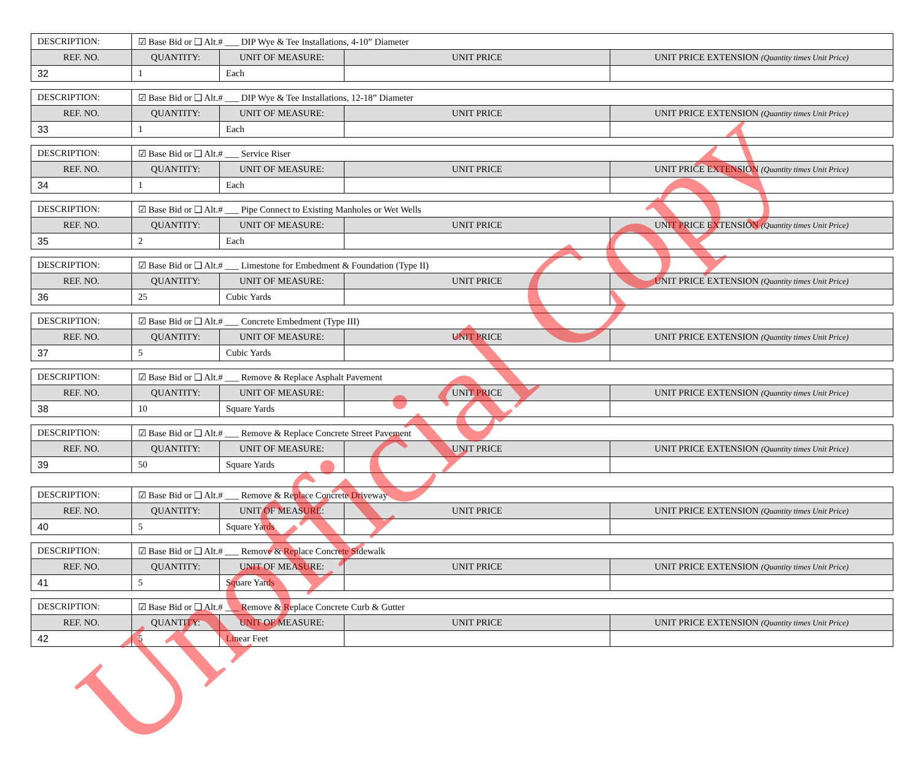| DESCRIPTION: | ☑ Base Bid or ❑ Alt.# ___ DIP Wye & Tee Installations, 4-10” Diameter | | | |
| REF. NO. | QUANTITY: | UNIT OF MEASURE: | UNIT PRICE | UNIT PRICE EXTENSION (Quantity times Unit Price) |
| 32 | 1 | Each | | |
| DESCRIPTION: | ☑ Base Bid or ❑ Alt.# ___ DIP Wye & Tee Installations, 12-18” Diameter | | | |
| REF. NO. | QUANTITY: | UNIT OF MEASURE: | UNIT PRICE | UNIT PRICE EXTENSION (Quantity times Unit Price) |
| 33 | 1 | Each | | |
| DESCRIPTION: | ☑ Base Bid or ❑ Alt.# ___ Service Riser | | | |
| REF. NO. | QUANTITY: | UNIT OF MEASURE: | UNIT PRICE | UNIT PRICE EXTENSION (Quantity times Unit Price) |
| 34 | 1 | Each | | |
| DESCRIPTION: | ☑ Base Bid or ❑ Alt.# ___ Pipe Connect to Existing Manholes or Wet Wells | | | |
| REF. NO. | QUANTITY: | UNIT OF MEASURE: | UNIT PRICE | UNIT PRICE EXTENSION (Quantity times Unit Price) |
| 35 | 2 | Each | | |
| DESCRIPTION: | ☑ Base Bid or ❑ Alt.# ___ Limestone for Embedment & Foundation (Type II) | | | |
| REF. NO. | QUANTITY: | UNIT OF MEASURE: | UNIT PRICE | UNIT PRICE EXTENSION (Quantity times Unit Price) |
| 36 | 25 | Cubic Yards | | |
| DESCRIPTION: | ☑ Base Bid or ❑ Alt.# ___ Concrete Embedment (Type III) | | | |
| REF. NO. | QUANTITY: | UNIT OF MEASURE: | UNIT PRICE | UNIT PRICE EXTENSION (Quantity times Unit Price) |
| 37 | 5 | Cubic Yards | | |
| DESCRIPTION: | ☑ Base Bid or ❑ Alt.# ___ Remove & Replace Asphalt Pavement | | | |
| REF. NO. | QUANTITY: | UNIT OF MEASURE: | UNIT PRICE | UNIT PRICE EXTENSION (Quantity times Unit Price) |
| 38 | 10 | Square Yards | | |
| DESCRIPTION: | ☑ Base Bid or ❑ Alt.# ___ Remove & Replace Concrete Street Pavement | | | |
| REF. NO. | QUANTITY: | UNIT OF MEASURE: | UNIT PRICE | UNIT PRICE EXTENSION (Quantity times Unit Price) |
| 39 | 50 | Square Yards | | |
| DESCRIPTION: | ☑ Base Bid or ❑ Alt.# ___ Remove & Replace Concrete Driveway | | | |
| REF. NO. | QUANTITY: | UNIT OF MEASURE: | UNIT PRICE | UNIT PRICE EXTENSION (Quantity times Unit Price) |
| 40 | 5 | Square Yards | | |
| DESCRIPTION: | ☑ Base Bid or ❑ Alt.# ___ Remove & Replace Concrete Sidewalk | | | |
| REF. NO. | QUANTITY: | UNIT OF MEASURE: | UNIT PRICE | UNIT PRICE EXTENSION (Quantity times Unit Price) |
| 41 | 5 | Square Yards | | |
| DESCRIPTION: | ☑ Base Bid or ❑ Alt.# ___ Remove & Replace Concrete Curb & Gutter | | | |
| REF. NO. | QUANTITY: | UNIT OF MEASURE: | UNIT PRICE | UNIT PRICE EXTENSION (Quantity times Unit Price) |
| 42 | 5 | Linear Feet | | |
Unofficial Copy